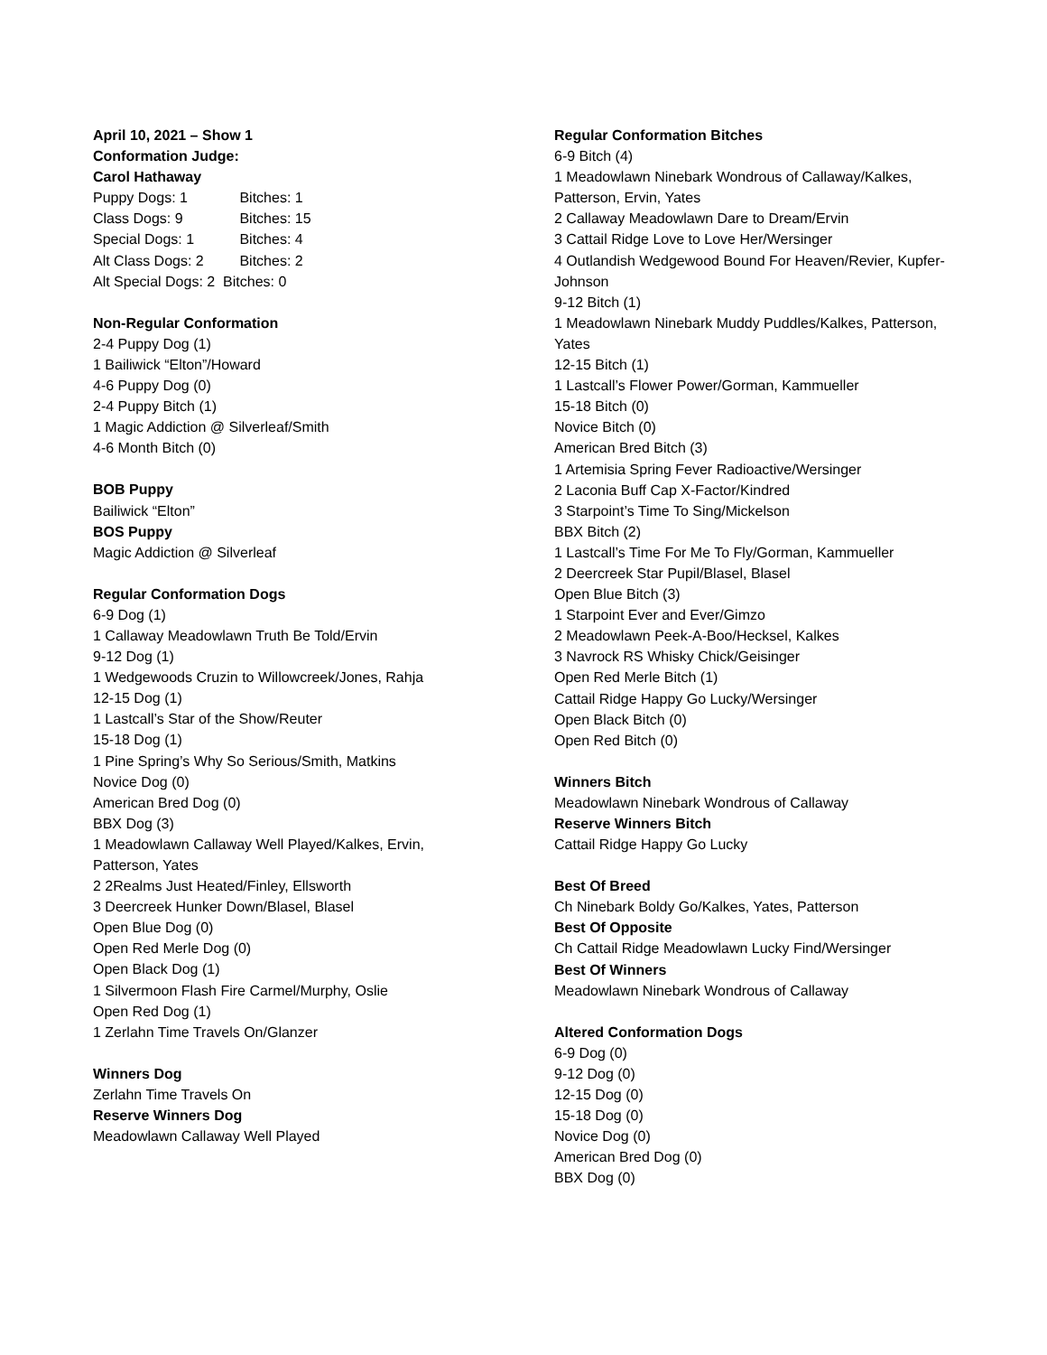April 10, 2021 – Show 1
Conformation Judge:
Carol Hathaway
Puppy Dogs: 1 Bitches: 1
Class Dogs: 9 Bitches: 15
Special Dogs: 1 Bitches: 4
Alt Class Dogs: 2 Bitches: 2
Alt Special Dogs: 2 Bitches: 0
Non-Regular Conformation
2-4 Puppy Dog (1)
1 Bailiwick “Elton”/Howard
4-6 Puppy Dog (0)
2-4 Puppy Bitch (1)
1 Magic Addiction @ Silverleaf/Smith
4-6 Month Bitch (0)
BOB Puppy
Bailiwick “Elton”
BOS Puppy
Magic Addiction @ Silverleaf
Regular Conformation Dogs
6-9 Dog (1)
1 Callaway Meadowlawn Truth Be Told/Ervin
9-12 Dog (1)
1 Wedgewoods Cruzin to Willowcreek/Jones, Rahja
12-15 Dog (1)
1 Lastcall’s Star of the Show/Reuter
15-18 Dog (1)
1 Pine Spring’s Why So Serious/Smith, Matkins
Novice Dog (0)
American Bred Dog (0)
BBX Dog (3)
1 Meadowlawn Callaway Well Played/Kalkes, Ervin, Patterson, Yates
2 2Realms Just Heated/Finley, Ellsworth
3 Deercreek Hunker Down/Blasel, Blasel
Open Blue Dog (0)
Open Red Merle Dog (0)
Open Black Dog (1)
1 Silvermoon Flash Fire Carmel/Murphy, Oslie
Open Red Dog (1)
1 Zerlahn Time Travels On/Glanzer
Winners Dog
Zerlahn Time Travels On
Reserve Winners Dog
Meadowlawn Callaway Well Played
Regular Conformation Bitches
6-9 Bitch (4)
1 Meadowlawn Ninebark Wondrous of Callaway/Kalkes, Patterson, Ervin, Yates
2 Callaway Meadowlawn Dare to Dream/Ervin
3 Cattail Ridge Love to Love Her/Wersinger
4 Outlandish Wedgewood Bound For Heaven/Revier, Kupfer-Johnson
9-12 Bitch (1)
1 Meadowlawn Ninebark Muddy Puddles/Kalkes, Patterson, Yates
12-15 Bitch (1)
1 Lastcall’s Flower Power/Gorman, Kammueller
15-18 Bitch (0)
Novice Bitch (0)
American Bred Bitch (3)
1 Artemisia Spring Fever Radioactive/Wersinger
2 Laconia Buff Cap X-Factor/Kindred
3 Starpoint’s Time To Sing/Mickelson
BBX Bitch (2)
1 Lastcall’s Time For Me To Fly/Gorman, Kammueller
2 Deercreek Star Pupil/Blasel, Blasel
Open Blue Bitch (3)
1 Starpoint Ever and Ever/Gimzo
2 Meadowlawn Peek-A-Boo/Hecksel, Kalkes
3 Navrock RS Whisky Chick/Geisinger
Open Red Merle Bitch (1)
Cattail Ridge Happy Go Lucky/Wersinger
Open Black Bitch (0)
Open Red Bitch (0)
Winners Bitch
Meadowlawn Ninebark Wondrous of Callaway
Reserve Winners Bitch
Cattail Ridge Happy Go Lucky
Best Of Breed
Ch Ninebark Boldy Go/Kalkes, Yates, Patterson
Best Of Opposite
Ch Cattail Ridge Meadowlawn Lucky Find/Wersinger
Best Of Winners
Meadowlawn Ninebark Wondrous of Callaway
Altered Conformation Dogs
6-9 Dog (0)
9-12 Dog (0)
12-15 Dog (0)
15-18 Dog (0)
Novice Dog (0)
American Bred Dog (0)
BBX Dog (0)